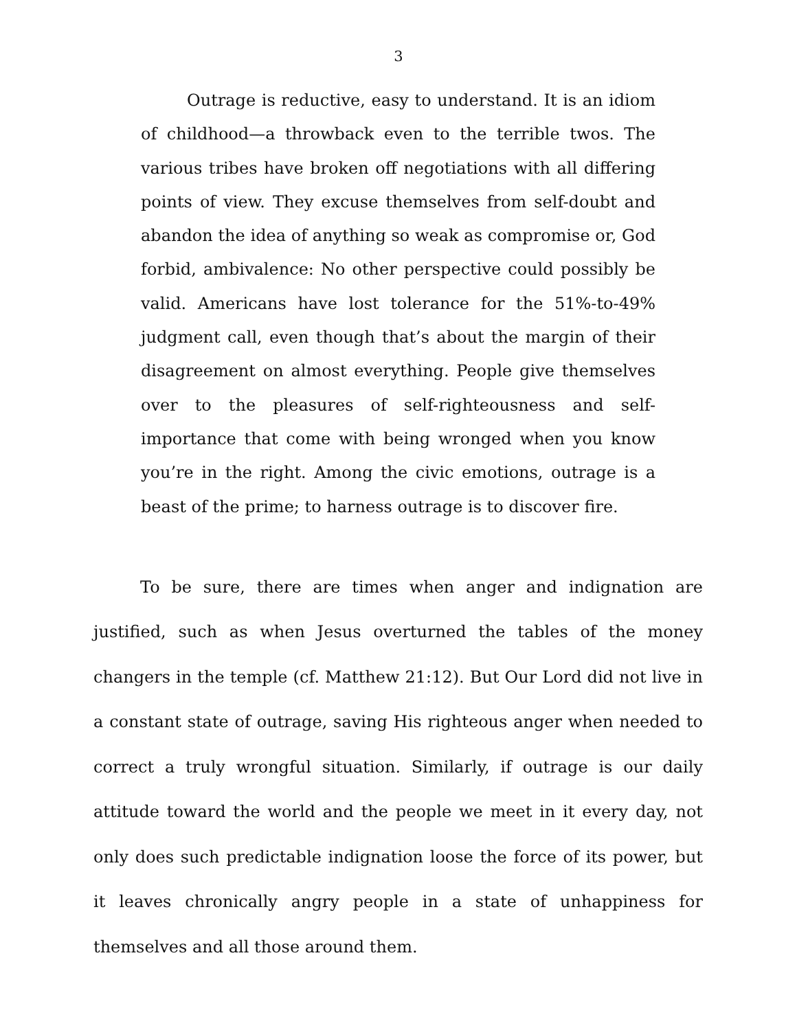3
Outrage is reductive, easy to understand. It is an idiom of childhood—a throwback even to the terrible twos. The various tribes have broken off negotiations with all differing points of view. They excuse themselves from self-doubt and abandon the idea of anything so weak as compromise or, God forbid, ambivalence: No other perspective could possibly be valid. Americans have lost tolerance for the 51%-to-49% judgment call, even though that’s about the margin of their disagreement on almost everything. People give themselves over to the pleasures of self-righteousness and self-importance that come with being wronged when you know you’re in the right. Among the civic emotions, outrage is a beast of the prime; to harness outrage is to discover fire.
To be sure, there are times when anger and indignation are justified, such as when Jesus overturned the tables of the money changers in the temple (cf. Matthew 21:12). But Our Lord did not live in a constant state of outrage, saving His righteous anger when needed to correct a truly wrongful situation. Similarly, if outrage is our daily attitude toward the world and the people we meet in it every day, not only does such predictable indignation loose the force of its power, but it leaves chronically angry people in a state of unhappiness for themselves and all those around them.